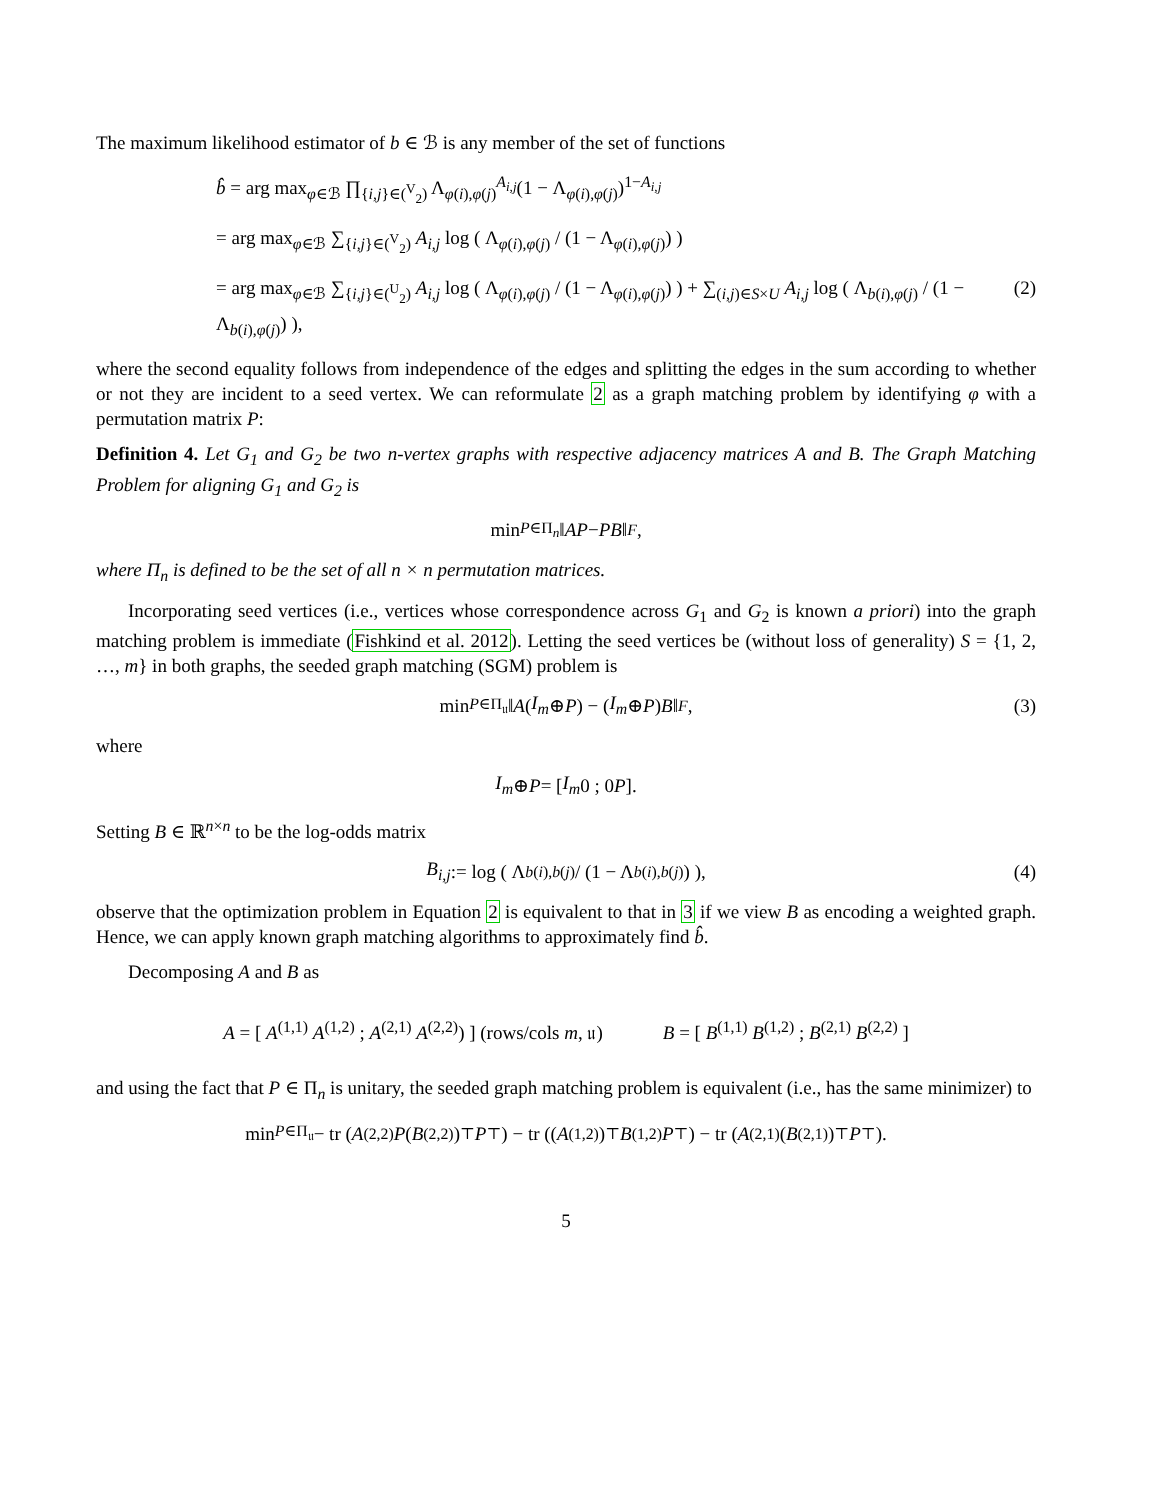The maximum likelihood estimator of b ∈ ℬ is any member of the set of functions
b̂ = arg max<sub>φ∈ℬ</sub> ∏<sub>{i,j}∈(<sup>V</sup><sub>2</sub>)</sub> Λ<sub>φ(i),φ(j)</sub><sup>A<sub>i,j</sub></sup>(1 − Λ<sub>φ(i),φ(j)</sub>)<sup>1−A<sub>i,j</sub></sup>
= arg max<sub>φ∈ℬ</sub> ∑<sub>{i,j}∈(<sup>V</sup><sub>2</sub>)</sub> A<sub>i,j</sub> log ( Λ<sub>φ(i),φ(j)</sub> / (1 − Λ<sub>φ(i),φ(j)</sub>) )
= arg max<sub>φ∈ℬ</sub> ∑<sub>{i,j}∈(<sup>U</sup><sub>2</sub>)</sub> A<sub>i,j</sub> log ( Λ<sub>φ(i),φ(j)</sub> / (1 − Λ<sub>φ(i),φ(j)</sub>) ) + ∑<sub>(i,j)∈S×U</sub> A<sub>i,j</sub> log ( Λ<sub>b(i),φ(j)</sub> / (1 − Λ<sub>b(i),φ(j)</sub>) ), (2)
where the second equality follows from independence of the edges and splitting the edges in the sum according to whether or not they are incident to a seed vertex. We can reformulate 2 as a graph matching problem by identifying φ with a permutation matrix P:
Definition 4. Let G<sub>1</sub> and G<sub>2</sub> be two n-vertex graphs with respective adjacency matrices A and B. The Graph Matching Problem for aligning G<sub>1</sub> and G<sub>2</sub> is
min<sub>P∈Π<sub>n</sub></sub> ‖ AP − PB ‖<sub>F</sub>,
where Π<sub>n</sub> is defined to be the set of all n × n permutation matrices.
Incorporating seed vertices (i.e., vertices whose correspondence across G<sub>1</sub> and G<sub>2</sub> is known a priori) into the graph matching problem is immediate (Fishkind et al. 2012). Letting the seed vertices be (without loss of generality) S = {1, 2, …, m} in both graphs, the seeded graph matching (SGM) problem is
min<sub>P∈Π<sub>𝔲</sub></sub> ‖ A (I<sub>m</sub> ⊕ P) − (I<sub>m</sub> ⊕ P) B ‖<sub>F</sub>, (3)
where
I<sub>m</sub> ⊕ P = [ I<sub>m</sub> 0 ; 0 P ].
Setting B ∈ ℝ<sup>n×n</sup> to be the log-odds matrix
B<sub>i,j</sub> := log ( Λ<sub>b(i),b(j)</sub> / (1 − Λ<sub>b(i),b(j)</sub>) ), (4)
observe that the optimization problem in Equation 2 is equivalent to that in 3 if we view B as encoding a weighted graph. Hence, we can apply known graph matching algorithms to approximately find b̂.
Decomposing A and B as
A = [ A<sup>(1,1)</sup> A<sup>(1,2)</sup> ; A<sup>(2,1)</sup> A<sup>(2,2)</sup>) ] (rows/cols m, 𝔲) B = [ B<sup>(1,1)</sup> B<sup>(1,2)</sup> ; B<sup>(2,1)</sup> B<sup>(2,2)</sup> ]
and using the fact that P ∈ Π<sub>n</sub> is unitary, the seeded graph matching problem is equivalent (i.e., has the same minimizer) to
min<sub>P∈Π<sub>𝔲</sub></sub> − tr (A<sup>(2,2)</sup> P (B<sup>(2,2)</sup>)<sup>⊤</sup> P<sup>⊤</sup>) − tr ((A<sup>(1,2)</sup>)<sup>⊤</sup> B<sup>(1,2)</sup> P<sup>⊤</sup>) − tr (A<sup>(2,1)</sup>(B<sup>(2,1)</sup>)<sup>⊤</sup> P<sup>⊤</sup>).
5